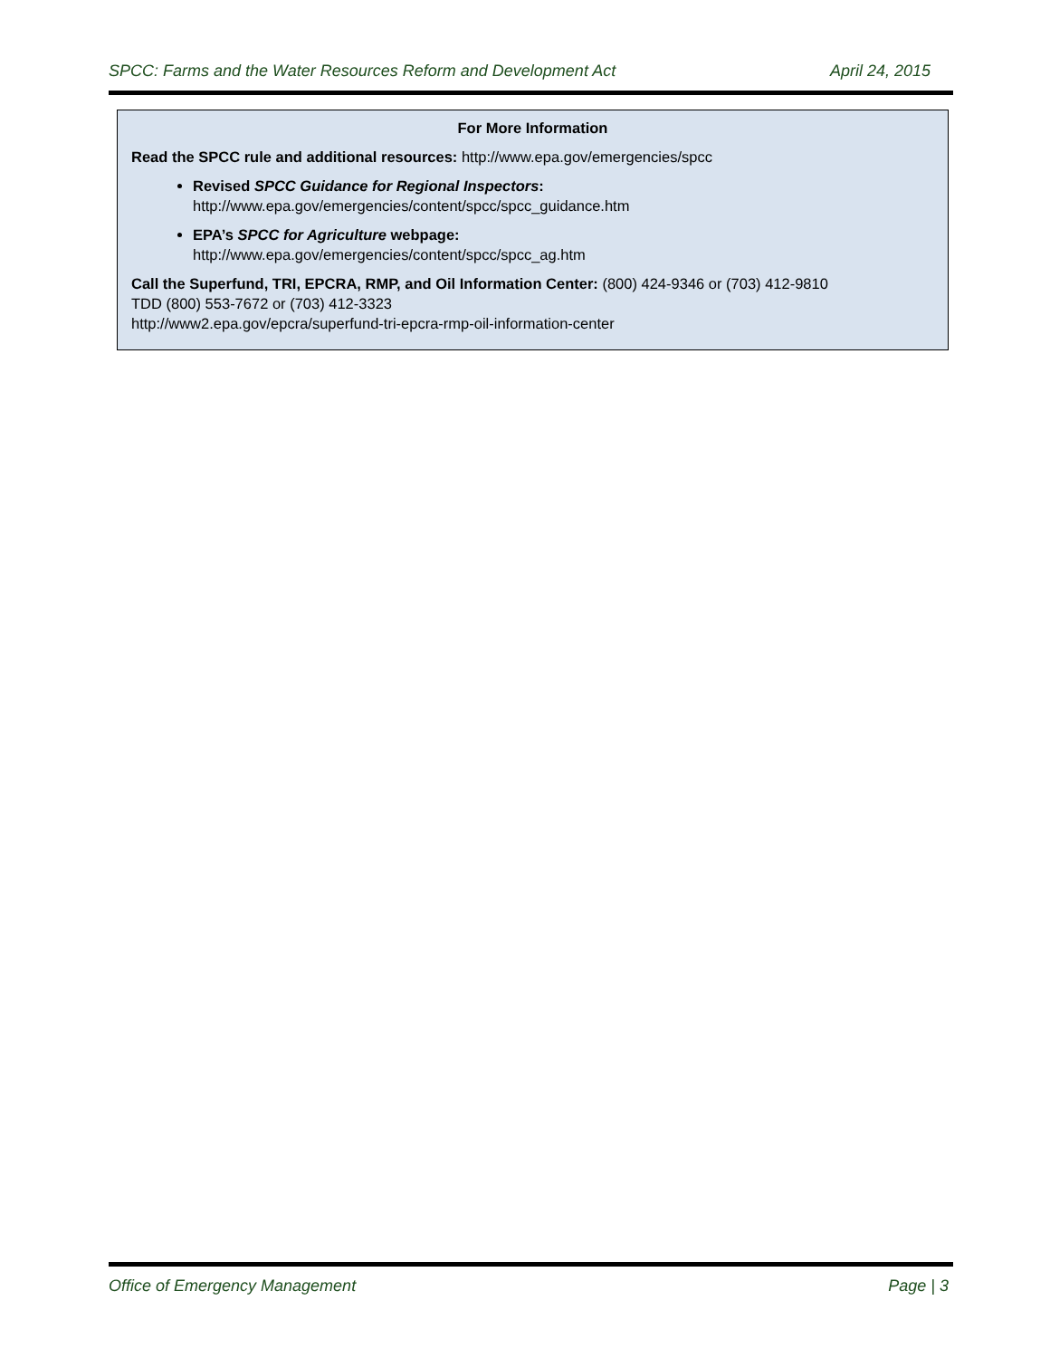SPCC: Farms and the Water Resources Reform and Development Act April 24, 2015
For More Information
Read the SPCC rule and additional resources: http://www.epa.gov/emergencies/spcc
Revised SPCC Guidance for Regional Inspectors:
http://www.epa.gov/emergencies/content/spcc/spcc_guidance.htm
EPA’s SPCC for Agriculture webpage:
http://www.epa.gov/emergencies/content/spcc/spcc_ag.htm
Call the Superfund, TRI, EPCRA, RMP, and Oil Information Center: (800) 424-9346 or (703) 412-9810
TDD (800) 553-7672 or (703) 412-3323
http://www2.epa.gov/epcra/superfund-tri-epcra-rmp-oil-information-center
Office of Emergency Management Page | 3